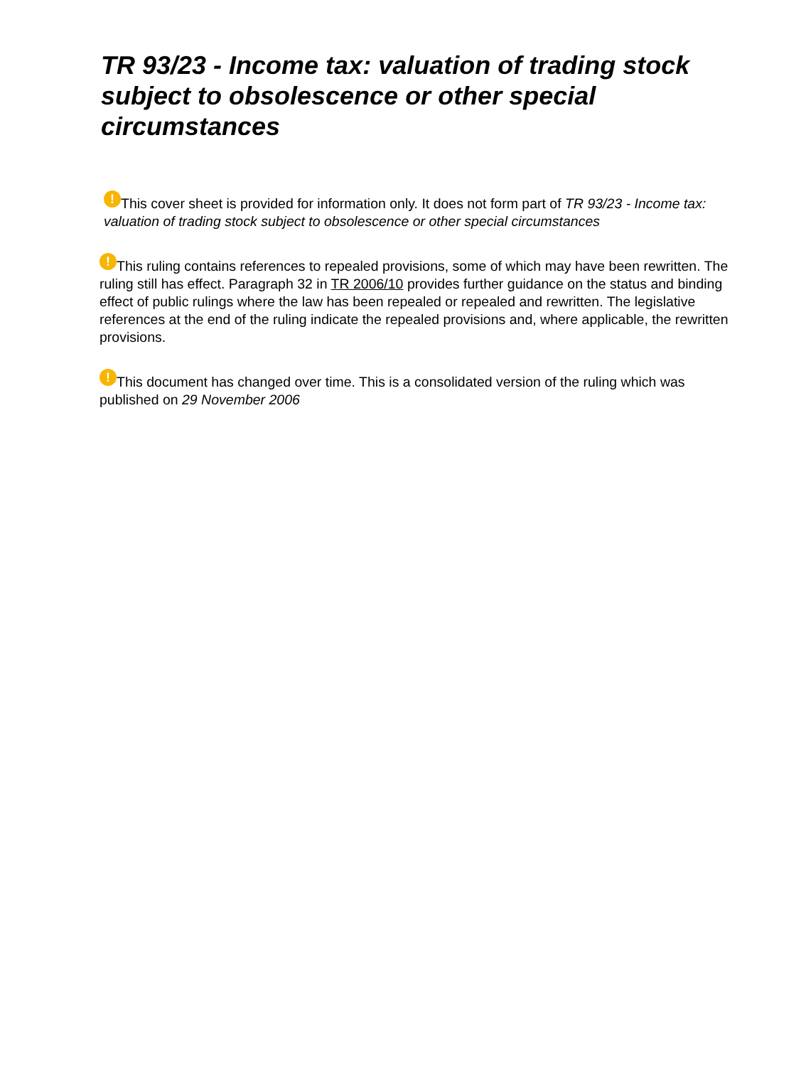TR 93/23 - Income tax: valuation of trading stock subject to obsolescence or other special circumstances
! This cover sheet is provided for information only. It does not form part of TR 93/23 - Income tax: valuation of trading stock subject to obsolescence or other special circumstances
! This ruling contains references to repealed provisions, some of which may have been rewritten. The ruling still has effect. Paragraph 32 in TR 2006/10 provides further guidance on the status and binding effect of public rulings where the law has been repealed or repealed and rewritten. The legislative references at the end of the ruling indicate the repealed provisions and, where applicable, the rewritten provisions.
! This document has changed over time. This is a consolidated version of the ruling which was published on 29 November 2006